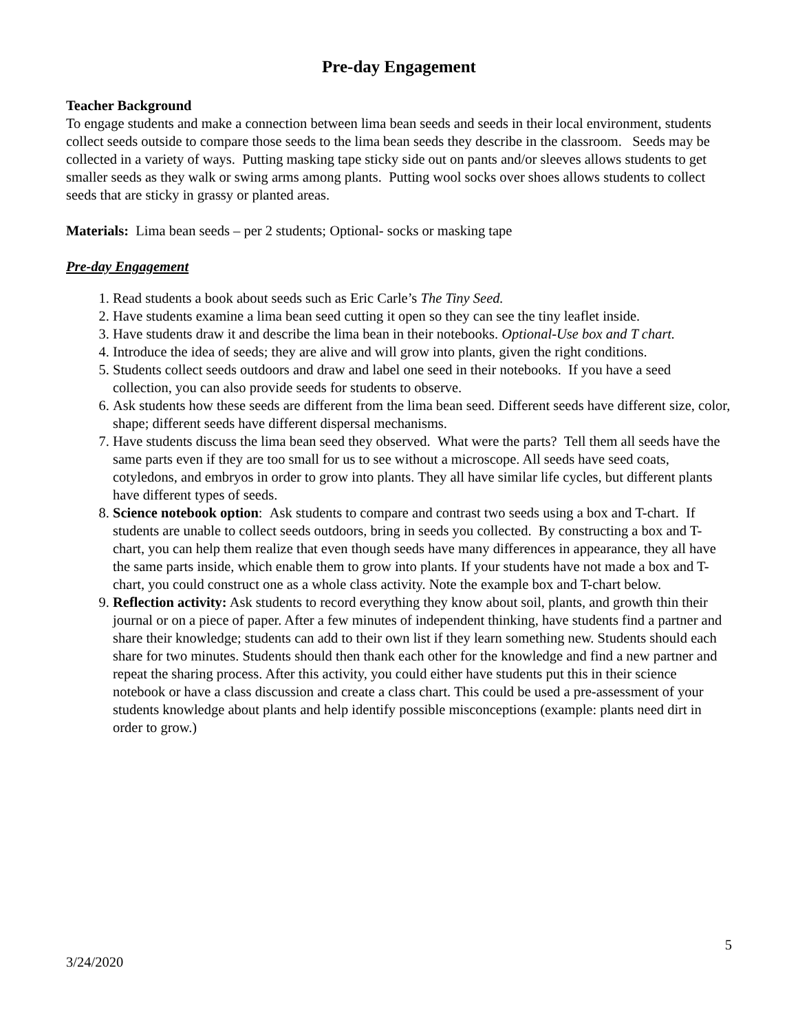Pre-day Engagement
Teacher Background
To engage students and make a connection between lima bean seeds and seeds in their local environment, students collect seeds outside to compare those seeds to the lima bean seeds they describe in the classroom. Seeds may be collected in a variety of ways. Putting masking tape sticky side out on pants and/or sleeves allows students to get smaller seeds as they walk or swing arms among plants. Putting wool socks over shoes allows students to collect seeds that are sticky in grassy or planted areas.
Materials: Lima bean seeds – per 2 students; Optional- socks or masking tape
Pre-day Engagement
1. Read students a book about seeds such as Eric Carle’s The Tiny Seed.
2. Have students examine a lima bean seed cutting it open so they can see the tiny leaflet inside.
3. Have students draw it and describe the lima bean in their notebooks. Optional-Use box and T chart.
4. Introduce the idea of seeds; they are alive and will grow into plants, given the right conditions.
5. Students collect seeds outdoors and draw and label one seed in their notebooks. If you have a seed collection, you can also provide seeds for students to observe.
6. Ask students how these seeds are different from the lima bean seed. Different seeds have different size, color, shape; different seeds have different dispersal mechanisms.
7. Have students discuss the lima bean seed they observed. What were the parts? Tell them all seeds have the same parts even if they are too small for us to see without a microscope. All seeds have seed coats, cotyledons, and embryos in order to grow into plants. They all have similar life cycles, but different plants have different types of seeds.
8. Science notebook option: Ask students to compare and contrast two seeds using a box and T-chart. If students are unable to collect seeds outdoors, bring in seeds you collected. By constructing a box and T-chart, you can help them realize that even though seeds have many differences in appearance, they all have the same parts inside, which enable them to grow into plants. If your students have not made a box and T-chart, you could construct one as a whole class activity. Note the example box and T-chart below.
9. Reflection activity: Ask students to record everything they know about soil, plants, and growth thin their journal or on a piece of paper. After a few minutes of independent thinking, have students find a partner and share their knowledge; students can add to their own list if they learn something new. Students should each share for two minutes. Students should then thank each other for the knowledge and find a new partner and repeat the sharing process. After this activity, you could either have students put this in their science notebook or have a class discussion and create a class chart. This could be used a pre-assessment of your students knowledge about plants and help identify possible misconceptions (example: plants need dirt in order to grow.)
5
3/24/2020